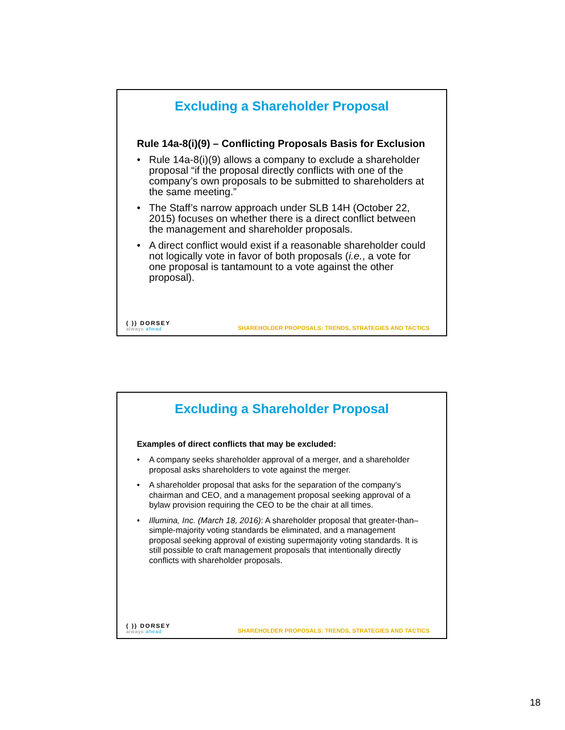Excluding a Shareholder Proposal
Rule 14a-8(i)(9) – Conflicting Proposals Basis for Exclusion
• Rule 14a-8(i)(9) allows a company to exclude a shareholder proposal “if the proposal directly conflicts with one of the company’s own proposals to be submitted to shareholders at the same meeting.”
• The Staff’s narrow approach under SLB 14H (October 22, 2015) focuses on whether there is a direct conflict between the management and shareholder proposals.
• A direct conflict would exist if a reasonable shareholder could not logically vote in favor of both proposals (i.e., a vote for one proposal is tantamount to a vote against the other proposal).
( )) DORSEY
always ahead
SHAREHOLDER PROPOSALS: TRENDS, STRATEGIES AND TACTICS
Excluding a Shareholder Proposal
Examples of direct conflicts that may be excluded:
• A company seeks shareholder approval of a merger, and a shareholder proposal asks shareholders to vote against the merger.
• A shareholder proposal that asks for the separation of the company’s chairman and CEO, and a management proposal seeking approval of a bylaw provision requiring the CEO to be the chair at all times.
• Illumina, Inc. (March 18, 2016): A shareholder proposal that greater-than–simple-majority voting standards be eliminated, and a management proposal seeking approval of existing supermajority voting standards. It is still possible to craft management proposals that intentionally directly conflicts with shareholder proposals.
( )) DORSEY
always ahead
SHAREHOLDER PROPOSALS: TRENDS, STRATEGIES AND TACTICS
18